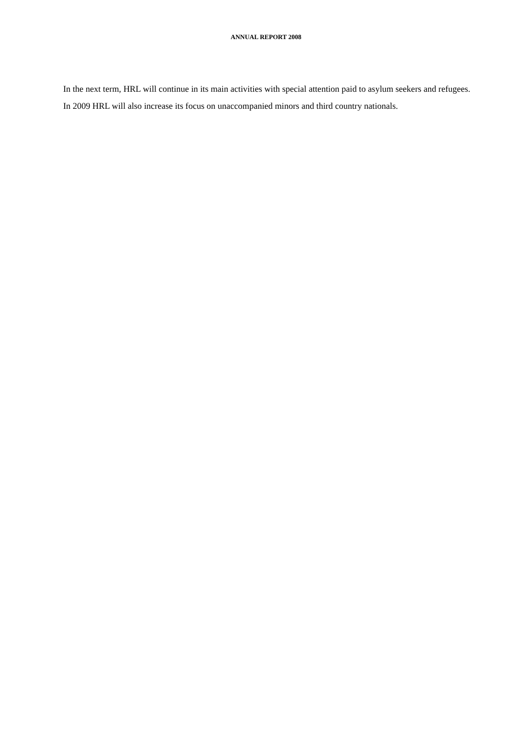ANNUAL REPORT 2008
In the next term, HRL will continue in its main activities with special attention paid to asylum seekers and refugees. In 2009 HRL will also increase its focus on unaccompanied minors and third country nationals.